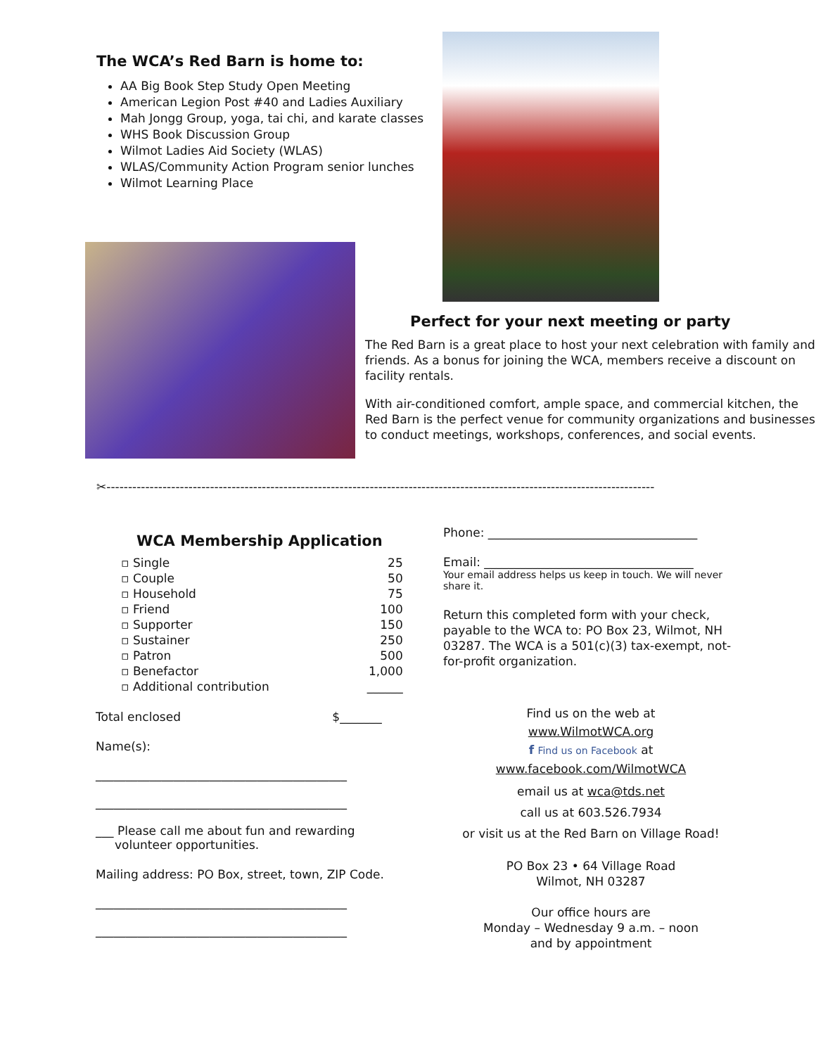The WCA’s Red Barn is home to:
AA Big Book Step Study Open Meeting
American Legion Post #40 and Ladies Auxiliary
Mah Jongg Group, yoga, tai chi, and karate classes
WHS Book Discussion Group
Wilmot Ladies Aid Society (WLAS)
WLAS/Community Action Program senior lunches
Wilmot Learning Place
Perfect for your next meeting or party
The Red Barn is a great place to host your next celebration with family and friends. As a bonus for joining the WCA, members receive a discount on facility rentals.
With air-conditioned comfort, ample space, and commercial kitchen, the Red Barn is the perfect venue for community organizations and businesses to conduct meetings, workshops, conferences, and social events.
✂-------------------------------------------------------------------------------------------------------------------------------
WCA Membership Application
| ▫ Single | 25 |
| ▫ Couple | 50 |
| ▫ Household | 75 |
| ▫ Friend | 100 |
| ▫ Supporter | 150 |
| ▫ Sustainer | 250 |
| ▫ Patron | 500 |
| ▫ Benefactor | 1,000 |
| ▫ Additional contribution | ______ |
Total enclosed $_______
Name(s):
__________________________________________
__________________________________________
___ Please call me about fun and rewarding
volunteer opportunities.
Mailing address: PO Box, street, town, ZIP Code.
__________________________________________
__________________________________________
Phone: ___________________________________
Email: ___________________________________
Your email address helps us keep in touch. We will never share it.
Return this completed form with your check, payable to the WCA to: PO Box 23, Wilmot, NH 03287. The WCA is a 501(c)(3) tax-exempt, not-for-profit organization.
Find us on the web at
www.WilmotWCA.org
f Find us on Facebook at
www.facebook.com/WilmotWCA
email us at wca@tds.net
call us at 603.526.7934
or visit us at the Red Barn on Village Road!
PO Box 23 • 64 Village Road
Wilmot, NH 03287
Our office hours are
Monday – Wednesday 9 a.m. – noon
and by appointment